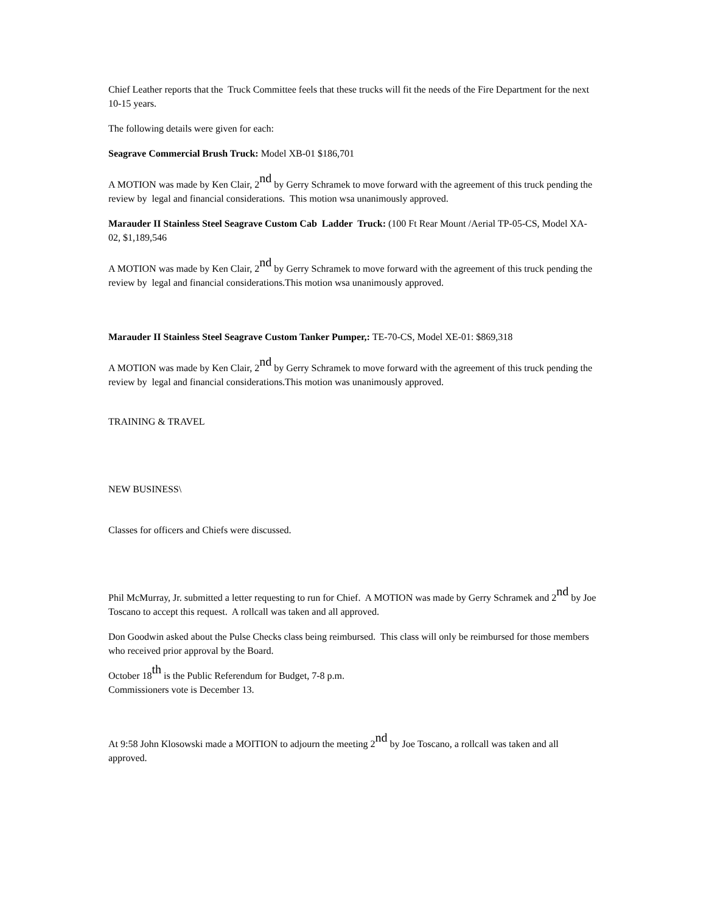Chief Leather reports that the Truck Committee feels that these trucks will fit the needs of the Fire Department for the next 10-15 years.
The following details were given for each:
Seagrave Commercial Brush Truck: Model XB-01 $186,701
A MOTION was made by Ken Clair, 2<sup>nd</sup> by Gerry Schramek to move forward with the agreement of this truck pending the review by legal and financial considerations. This motion wsa unanimously approved.
Marauder II Stainless Steel Seagrave Custom Cab Ladder Truck: (100 Ft Rear Mount /Aerial TP-05-CS, Model XA-02, $1,189,546
A MOTION was made by Ken Clair, 2<sup>nd</sup> by Gerry Schramek to move forward with the agreement of this truck pending the review by legal and financial considerations.This motion wsa unanimously approved.
Marauder II Stainless Steel Seagrave Custom Tanker Pumper,: TE-70-CS, Model XE-01: $869,318
A MOTION was made by Ken Clair, 2<sup>nd</sup> by Gerry Schramek to move forward with the agreement of this truck pending the review by legal and financial considerations.This motion was unanimously approved.
TRAINING & TRAVEL
NEW BUSINESS\
Classes for officers and Chiefs were discussed.
Phil McMurray, Jr. submitted a letter requesting to run for Chief. A MOTION was made by Gerry Schramek and 2<sup>nd</sup> by Joe Toscano to accept this request. A rollcall was taken and all approved.
Don Goodwin asked about the Pulse Checks class being reimbursed. This class will only be reimbursed for those members who received prior approval by the Board.
October 18<sup>th</sup> is the Public Referendum for Budget, 7-8 p.m.
Commissioners vote is December 13.
At 9:58 John Klosowski made a MOITION to adjourn the meeting 2<sup>nd</sup> by Joe Toscano, a rollcall was taken and all approved.